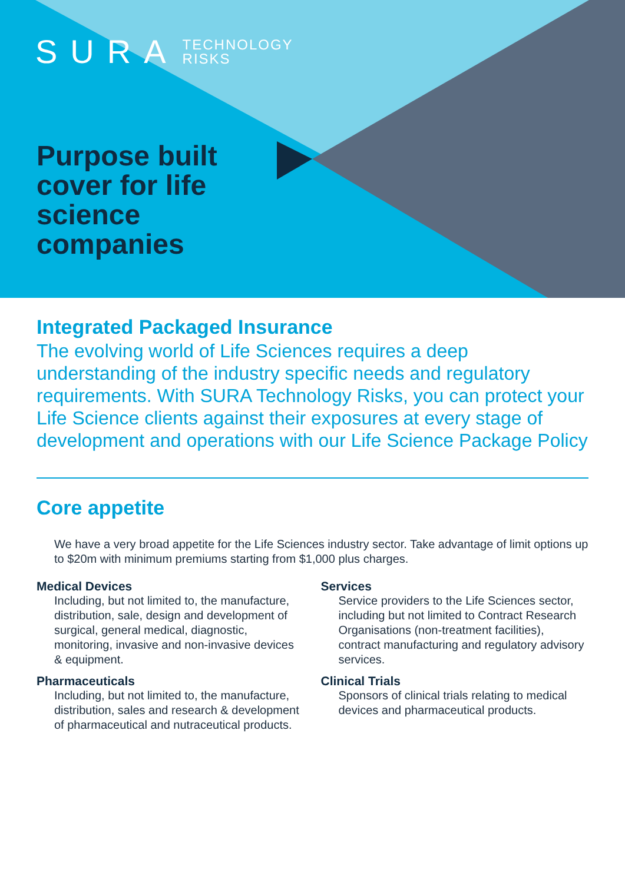SURA TECHNOLOGY
RISKS
Purpose built cover for life science companies
Integrated Packaged Insurance
The evolving world of Life Sciences requires a deep understanding of the industry specific needs and regulatory requirements. With SURA Technology Risks, you can protect your Life Science clients against their exposures at every stage of development and operations with our Life Science Package Policy
Core appetite
We have a very broad appetite for the Life Sciences industry sector. Take advantage of limit options up to $20m with minimum premiums starting from $1,000 plus charges.
Medical Devices
Including, but not limited to, the manufacture, distribution, sale, design and development of surgical, general medical, diagnostic, monitoring, invasive and non-invasive devices & equipment.
Pharmaceuticals
Including, but not limited to, the manufacture, distribution, sales and research & development of pharmaceutical and nutraceutical products.
Services
Service providers to the Life Sciences sector, including but not limited to Contract Research Organisations (non-treatment facilities), contract manufacturing and regulatory advisory services.
Clinical Trials
Sponsors of clinical trials relating to medical devices and pharmaceutical products.